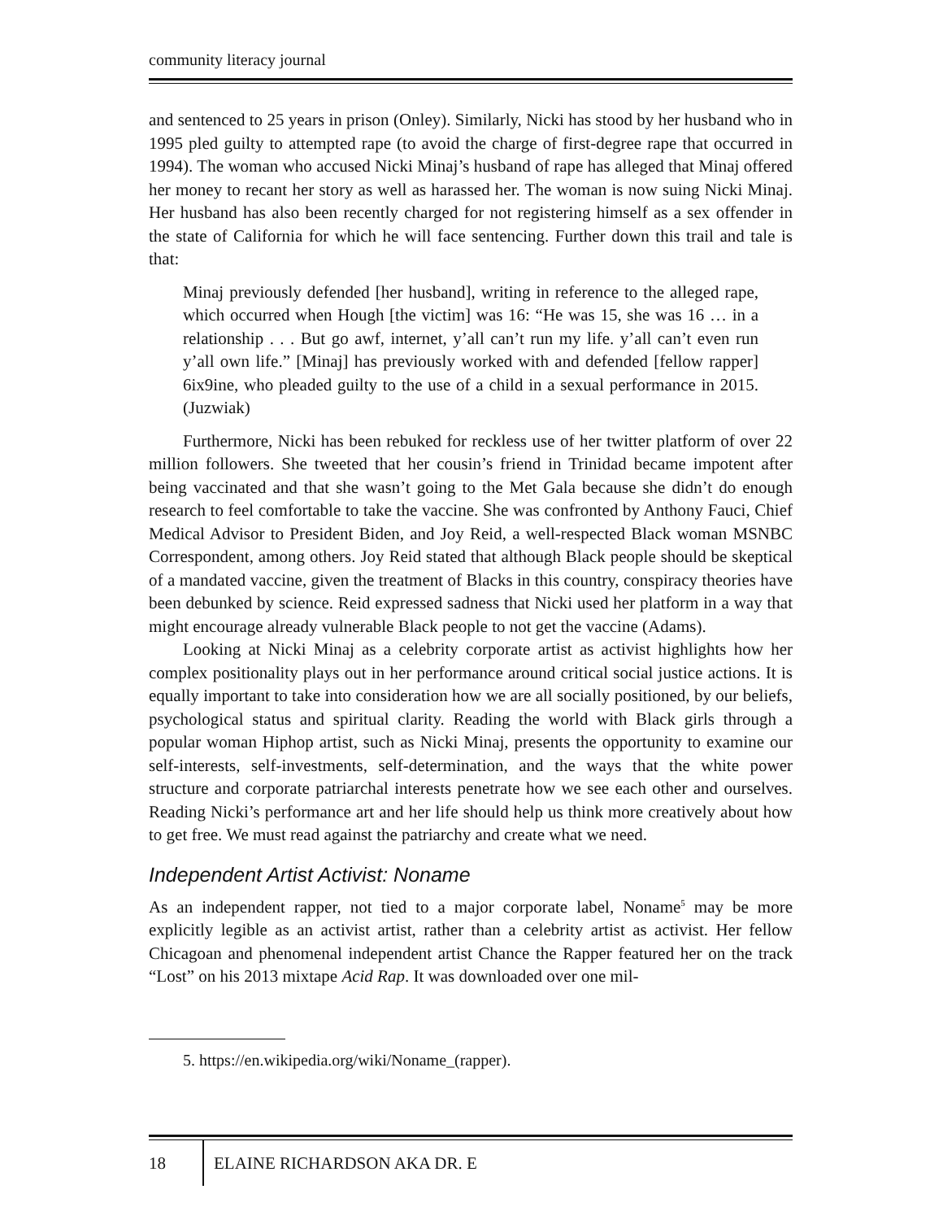community literacy journal
and sentenced to 25 years in prison (Onley). Similarly, Nicki has stood by her husband who in 1995 pled guilty to attempted rape (to avoid the charge of first-degree rape that occurred in 1994). The woman who accused Nicki Minaj’s husband of rape has alleged that Minaj offered her money to recant her story as well as harassed her. The woman is now suing Nicki Minaj. Her husband has also been recently charged for not registering himself as a sex offender in the state of California for which he will face sentencing. Further down this trail and tale is that:
Minaj previously defended [her husband], writing in reference to the alleged rape, which occurred when Hough [the victim] was 16: “He was 15, she was 16 … in a relationship . . . But go awf, internet, y’all can’t run my life. y’all can’t even run y’all own life.” [Minaj] has previously worked with and defended [fellow rapper] 6ix9ine, who pleaded guilty to the use of a child in a sexual performance in 2015. (Juzwiak)
Furthermore, Nicki has been rebuked for reckless use of her twitter platform of over 22 million followers. She tweeted that her cousin’s friend in Trinidad became impotent after being vaccinated and that she wasn’t going to the Met Gala because she didn’t do enough research to feel comfortable to take the vaccine. She was confronted by Anthony Fauci, Chief Medical Advisor to President Biden, and Joy Reid, a well-respected Black woman MSNBC Correspondent, among others. Joy Reid stated that although Black people should be skeptical of a mandated vaccine, given the treatment of Blacks in this country, conspiracy theories have been debunked by science. Reid expressed sadness that Nicki used her platform in a way that might encourage already vulnerable Black people to not get the vaccine (Adams).
Looking at Nicki Minaj as a celebrity corporate artist as activist highlights how her complex positionality plays out in her performance around critical social justice actions. It is equally important to take into consideration how we are all socially positioned, by our beliefs, psychological status and spiritual clarity. Reading the world with Black girls through a popular woman Hiphop artist, such as Nicki Minaj, presents the opportunity to examine our self-interests, self-investments, self-determination, and the ways that the white power structure and corporate patriarchal interests penetrate how we see each other and ourselves. Reading Nicki’s performance art and her life should help us think more creatively about how to get free. We must read against the patriarchy and create what we need.
Independent Artist Activist: Noname
As an independent rapper, not tied to a major corporate label, Noname<sup>5</sup> may be more explicitly legible as an activist artist, rather than a celebrity artist as activist. Her fellow Chicagoan and phenomenal independent artist Chance the Rapper featured her on the track “Lost” on his 2013 mixtape Acid Rap. It was downloaded over one mil-
5. https://en.wikipedia.org/wiki/Noname_(rapper).
18 ELAINE RICHARDSON AKA DR. E